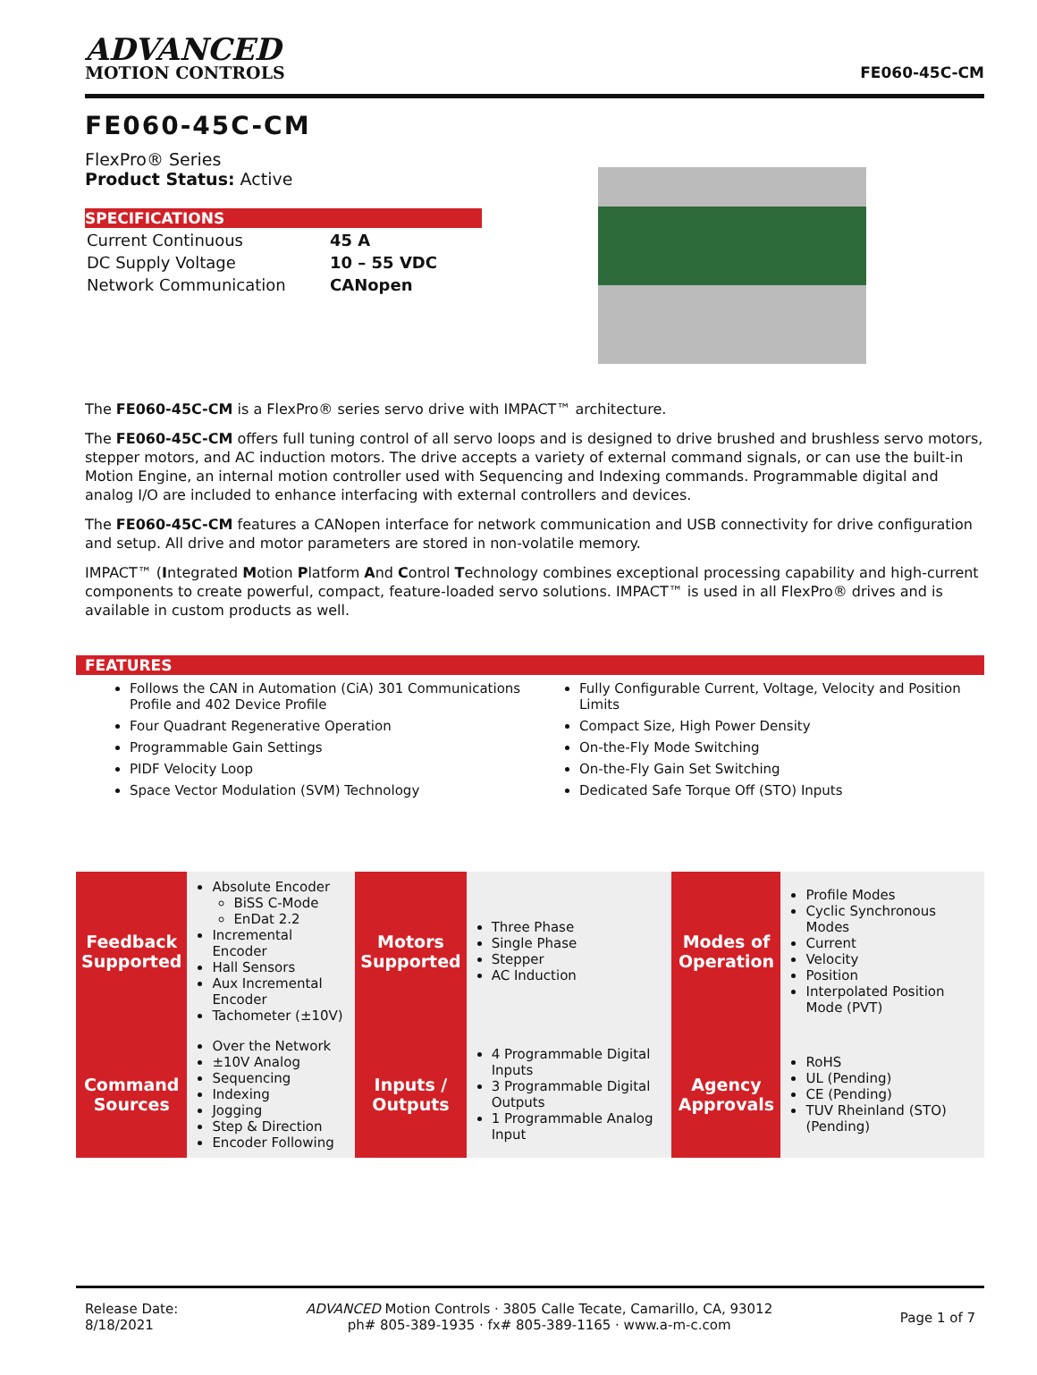ADVANCED
MOTION CONTROLS
FE060-45C-CM
FE060-45C-CM
FlexPro® Series
Product Status: Active
SPECIFICATIONS
| Current Continuous | 45 A |
| DC Supply Voltage | 10 – 55 VDC |
| Network Communication | CANopen |
The FE060-45C-CM is a FlexPro® series servo drive with IMPACT™ architecture.
The FE060-45C-CM offers full tuning control of all servo loops and is designed to drive brushed and brushless servo motors, stepper motors, and AC induction motors. The drive accepts a variety of external command signals, or can use the built-in Motion Engine, an internal motion controller used with Sequencing and Indexing commands. Programmable digital and analog I/O are included to enhance interfacing with external controllers and devices.
The FE060-45C-CM features a CANopen interface for network communication and USB connectivity for drive configuration and setup. All drive and motor parameters are stored in non-volatile memory.
IMPACT™ (Integrated Motion Platform And Control Technology combines exceptional processing capability and high-current components to create powerful, compact, feature-loaded servo solutions. IMPACT™ is used in all FlexPro® drives and is available in custom products as well.
FEATURES
Follows the CAN in Automation (CiA) 301 Communications Profile and 402 Device Profile
Four Quadrant Regenerative Operation
Programmable Gain Settings
PIDF Velocity Loop
Space Vector Modulation (SVM) Technology
Fully Configurable Current, Voltage, Velocity and Position Limits
Compact Size, High Power Density
On-the-Fly Mode Switching
On-the-Fly Gain Set Switching
Dedicated Safe Torque Off (STO) Inputs
| Feedback Supported | Absolute Encoder BiSS C-Mode EnDat 2.2 Incremental Encoder Hall Sensors Aux Incremental Encoder Tachometer (±10V) | Motors Supported | Three Phase Single Phase Stepper AC Induction | Modes of Operation | Profile Modes Cyclic Synchronous Modes Current Velocity Position Interpolated Position Mode (PVT) |
| Command Sources | Over the Network ±10V Analog Sequencing Indexing Jogging Step & Direction Encoder Following | Inputs / Outputs | 4 Programmable Digital Inputs 3 Programmable Digital Outputs 1 Programmable Analog Input | Agency Approvals | RoHS UL (Pending) CE (Pending) TUV Rheinland (STO) (Pending) |
Release Date:
8/18/2021
ADVANCED Motion Controls · 3805 Calle Tecate, Camarillo, CA, 93012
ph# 805-389-1935 · fx# 805-389-1165 · www.a-m-c.com
Page 1 of 7